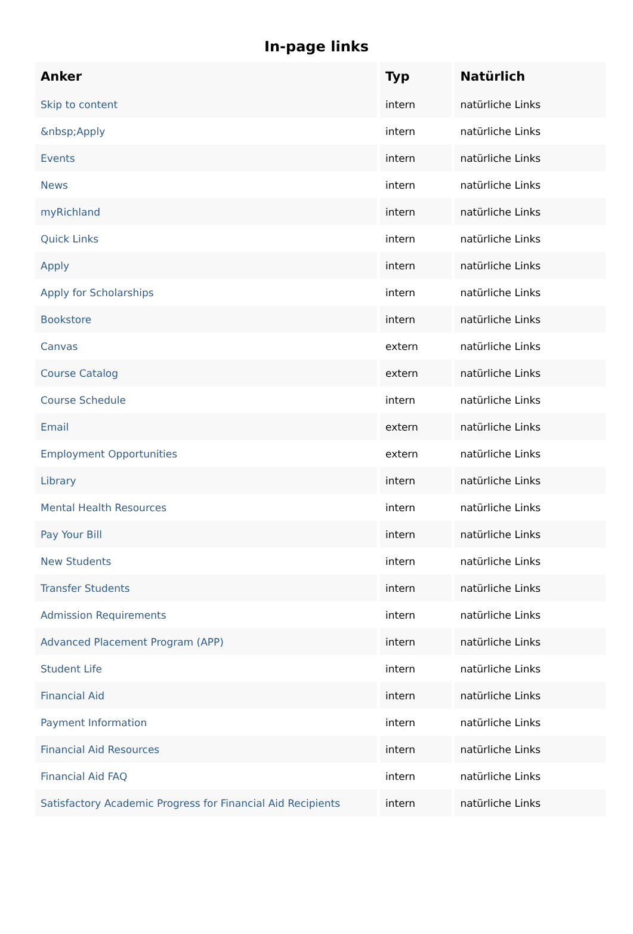In-page links
| Anker | Typ | Natürlich |
| --- | --- | --- |
| Skip to content | intern | natürliche Links |
| &nbsp;Apply | intern | natürliche Links |
| Events | intern | natürliche Links |
| News | intern | natürliche Links |
| myRichland | intern | natürliche Links |
| Quick Links | intern | natürliche Links |
| Apply | intern | natürliche Links |
| Apply for Scholarships | intern | natürliche Links |
| Bookstore | intern | natürliche Links |
| Canvas | extern | natürliche Links |
| Course Catalog | extern | natürliche Links |
| Course Schedule | intern | natürliche Links |
| Email | extern | natürliche Links |
| Employment Opportunities | extern | natürliche Links |
| Library | intern | natürliche Links |
| Mental Health Resources | intern | natürliche Links |
| Pay Your Bill | intern | natürliche Links |
| New Students | intern | natürliche Links |
| Transfer Students | intern | natürliche Links |
| Admission Requirements | intern | natürliche Links |
| Advanced Placement Program (APP) | intern | natürliche Links |
| Student Life | intern | natürliche Links |
| Financial Aid | intern | natürliche Links |
| Payment Information | intern | natürliche Links |
| Financial Aid Resources | intern | natürliche Links |
| Financial Aid FAQ | intern | natürliche Links |
| Satisfactory Academic Progress for Financial Aid Recipients | intern | natürliche Links |